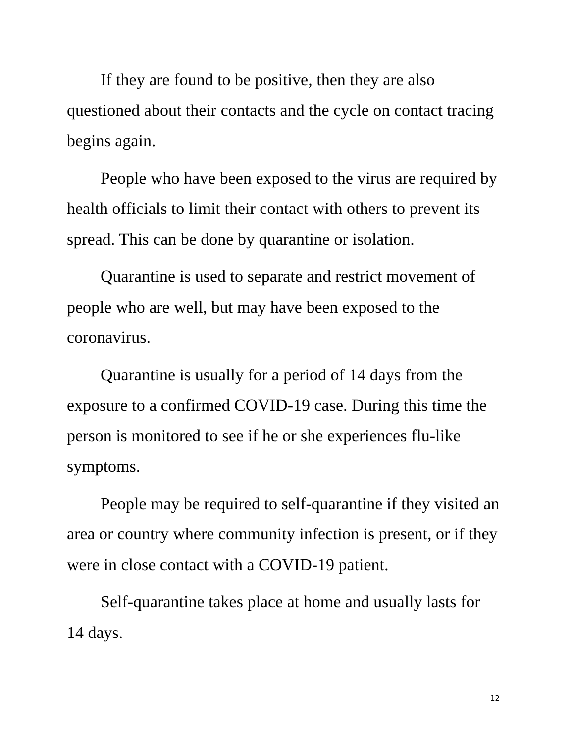If they are found to be positive, then they are also questioned about their contacts and the cycle on contact tracing begins again.
People who have been exposed to the virus are required by health officials to limit their contact with others to prevent its spread. This can be done by quarantine or isolation.
Quarantine is used to separate and restrict movement of people who are well, but may have been exposed to the coronavirus.
Quarantine is usually for a period of 14 days from the exposure to a confirmed COVID-19 case. During this time the person is monitored to see if he or she experiences flu-like symptoms.
People may be required to self-quarantine if they visited an area or country where community infection is present, or if they were in close contact with a COVID-19 patient.
Self-quarantine takes place at home and usually lasts for 14 days.
12